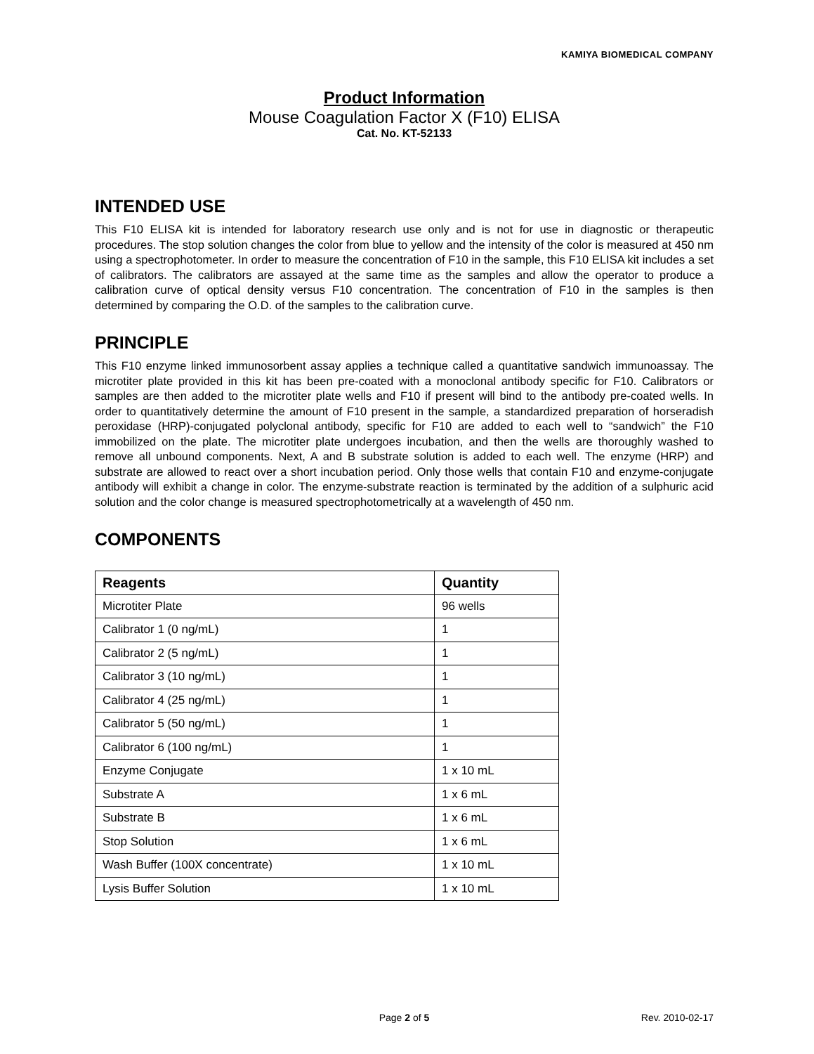KAMIYA BIOMEDICAL COMPANY
Product Information
Mouse Coagulation Factor X (F10) ELISA
Cat. No. KT-52133
INTENDED USE
This F10 ELISA kit is intended for laboratory research use only and is not for use in diagnostic or therapeutic procedures. The stop solution changes the color from blue to yellow and the intensity of the color is measured at 450 nm using a spectrophotometer. In order to measure the concentration of F10 in the sample, this F10 ELISA kit includes a set of calibrators. The calibrators are assayed at the same time as the samples and allow the operator to produce a calibration curve of optical density versus F10 concentration. The concentration of F10 in the samples is then determined by comparing the O.D. of the samples to the calibration curve.
PRINCIPLE
This F10 enzyme linked immunosorbent assay applies a technique called a quantitative sandwich immunoassay. The microtiter plate provided in this kit has been pre-coated with a monoclonal antibody specific for F10. Calibrators or samples are then added to the microtiter plate wells and F10 if present will bind to the antibody pre-coated wells. In order to quantitatively determine the amount of F10 present in the sample, a standardized preparation of horseradish peroxidase (HRP)-conjugated polyclonal antibody, specific for F10 are added to each well to “sandwich” the F10 immobilized on the plate. The microtiter plate undergoes incubation, and then the wells are thoroughly washed to remove all unbound components. Next, A and B substrate solution is added to each well. The enzyme (HRP) and substrate are allowed to react over a short incubation period. Only those wells that contain F10 and enzyme-conjugate antibody will exhibit a change in color. The enzyme-substrate reaction is terminated by the addition of a sulphuric acid solution and the color change is measured spectrophotometrically at a wavelength of 450 nm.
COMPONENTS
| Reagents | Quantity |
| --- | --- |
| Microtiter Plate | 96 wells |
| Calibrator 1 (0 ng/mL) | 1 |
| Calibrator 2 (5 ng/mL) | 1 |
| Calibrator 3 (10 ng/mL) | 1 |
| Calibrator 4 (25 ng/mL) | 1 |
| Calibrator 5 (50 ng/mL) | 1 |
| Calibrator 6 (100 ng/mL) | 1 |
| Enzyme Conjugate | 1 x 10 mL |
| Substrate A | 1 x 6 mL |
| Substrate B | 1 x 6 mL |
| Stop Solution | 1 x 6 mL |
| Wash Buffer (100X concentrate) | 1 x 10 mL |
| Lysis Buffer Solution | 1 x 10 mL |
Page 2 of 5 Rev. 2010-02-17